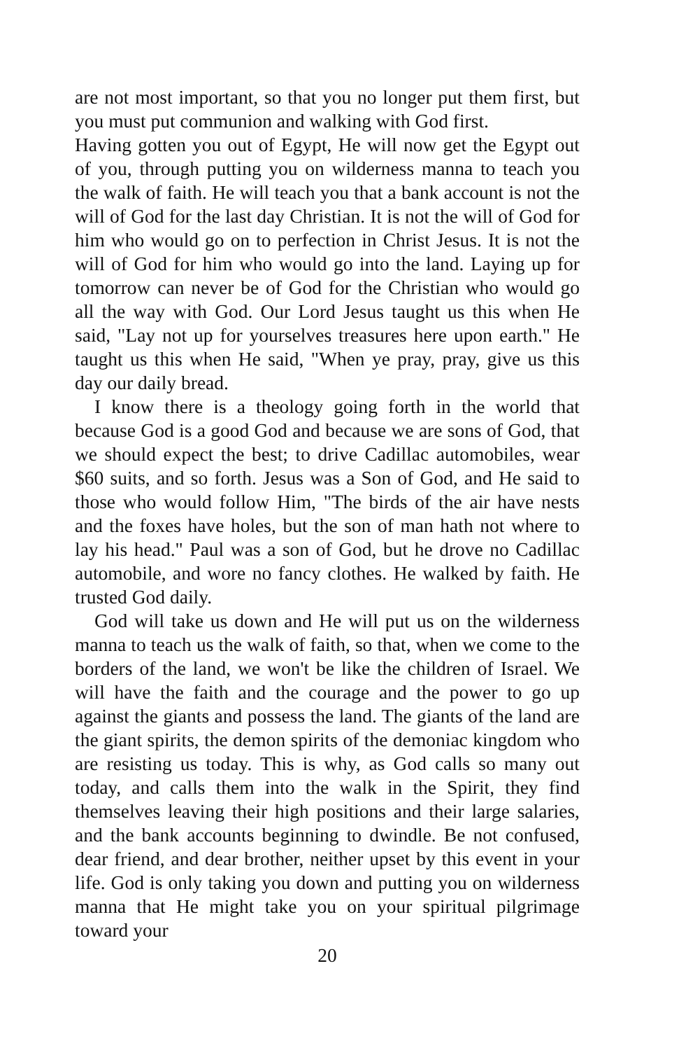are not most important, so that you no longer put them first, but you must put communion and walking with God first.
Having gotten you out of Egypt, He will now get the Egypt out of you, through putting you on wilderness manna to teach you the walk of faith. He will teach you that a bank account is not the will of God for the last day Christian. It is not the will of God for him who would go on to perfection in Christ Jesus. It is not the will of God for him who would go into the land. Laying up for tomorrow can never be of God for the Christian who would go all the way with God. Our Lord Jesus taught us this when He said, "Lay not up for yourselves treasures here upon earth." He taught us this when He said, "When ye pray, pray, give us this day our daily bread.
I know there is a theology going forth in the world that because God is a good God and because we are sons of God, that we should expect the best; to drive Cadillac automobiles, wear $60 suits, and so forth. Jesus was a Son of God, and He said to those who would follow Him, "The birds of the air have nests and the foxes have holes, but the son of man hath not where to lay his head." Paul was a son of God, but he drove no Cadillac automobile, and wore no fancy clothes. He walked by faith. He trusted God daily.
God will take us down and He will put us on the wilderness manna to teach us the walk of faith, so that, when we come to the borders of the land, we won't be like the children of Israel. We will have the faith and the courage and the power to go up against the giants and possess the land. The giants of the land are the giant spirits, the demon spirits of the demoniac kingdom who are resisting us today. This is why, as God calls so many out today, and calls them into the walk in the Spirit, they find themselves leaving their high positions and their large salaries, and the bank accounts beginning to dwindle. Be not confused, dear friend, and dear brother, neither upset by this event in your life. God is only taking you down and putting you on wilderness manna that He might take you on your spiritual pilgrimage toward your
20